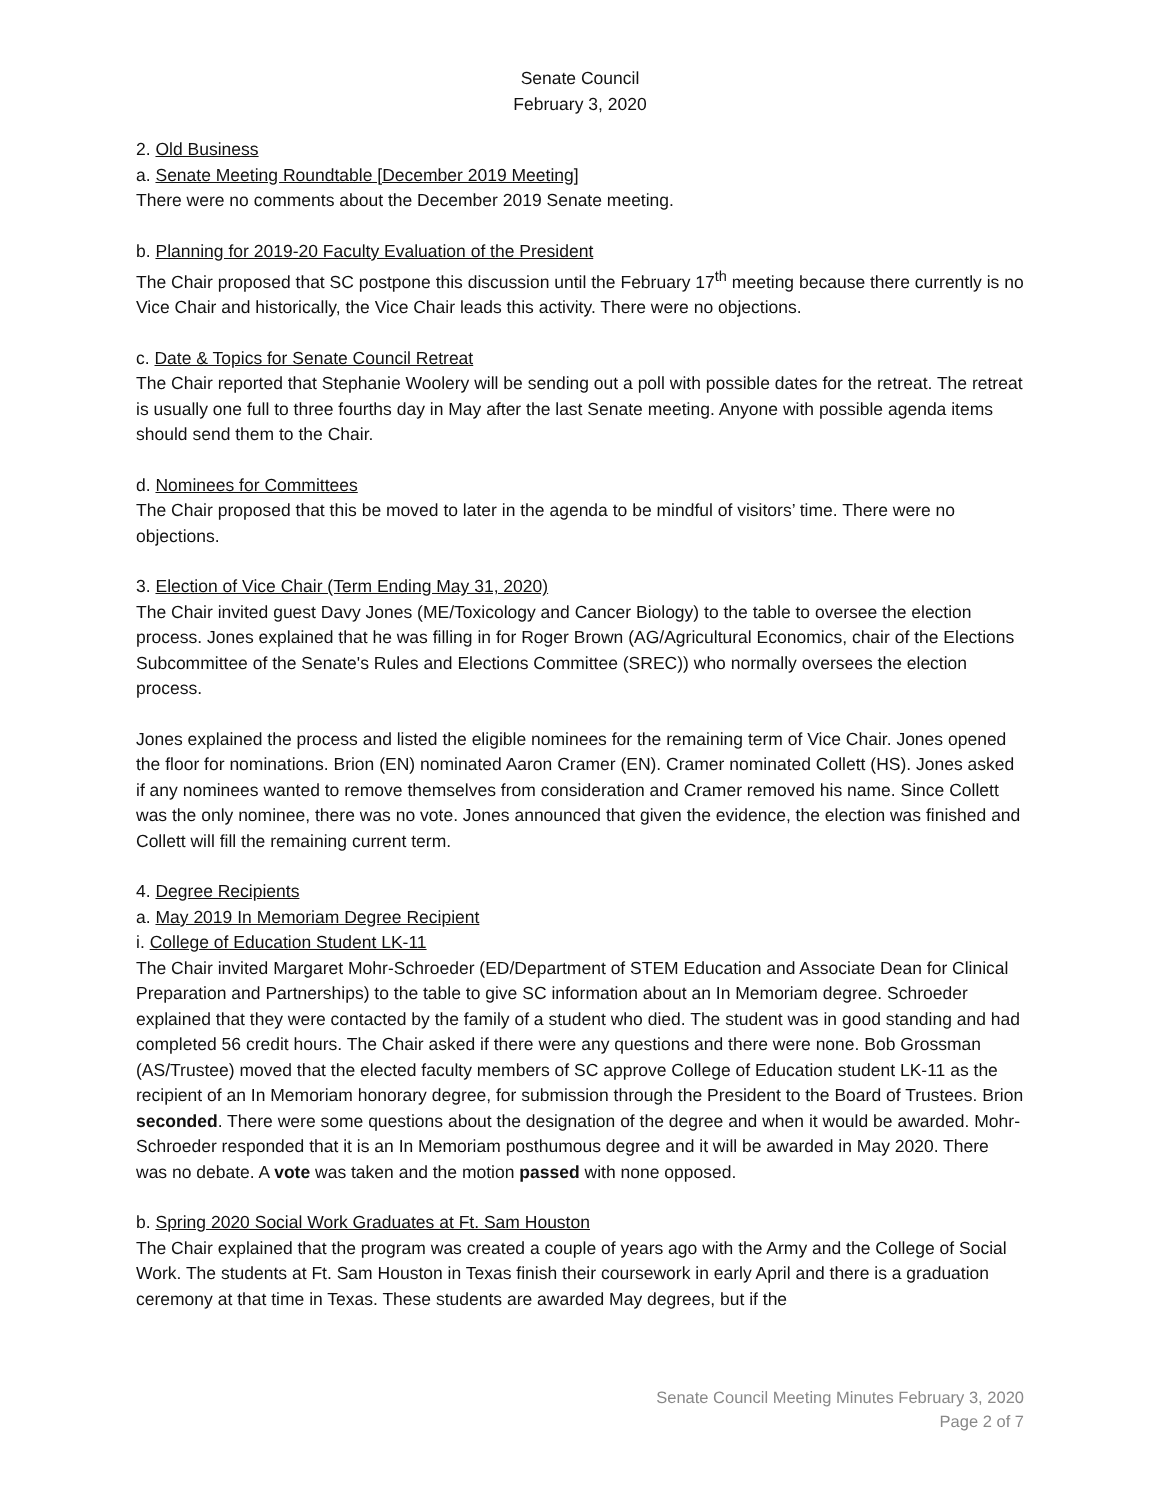Senate Council
February 3, 2020
2. Old Business
a. Senate Meeting Roundtable [December 2019 Meeting]
There were no comments about the December 2019 Senate meeting.
b. Planning for 2019-20 Faculty Evaluation of the President
The Chair proposed that SC postpone this discussion until the February 17<sup>th</sup> meeting because there currently is no Vice Chair and historically, the Vice Chair leads this activity. There were no objections.
c. Date & Topics for Senate Council Retreat
The Chair reported that Stephanie Woolery will be sending out a poll with possible dates for the retreat. The retreat is usually one full to three fourths day in May after the last Senate meeting. Anyone with possible agenda items should send them to the Chair.
d. Nominees for Committees
The Chair proposed that this be moved to later in the agenda to be mindful of visitors’ time. There were no objections.
3. Election of Vice Chair (Term Ending May 31, 2020)
The Chair invited guest Davy Jones (ME/Toxicology and Cancer Biology) to the table to oversee the election process. Jones explained that he was filling in for Roger Brown (AG/Agricultural Economics, chair of the Elections Subcommittee of the Senate's Rules and Elections Committee (SREC)) who normally oversees the election process.
Jones explained the process and listed the eligible nominees for the remaining term of Vice Chair. Jones opened the floor for nominations. Brion (EN) nominated Aaron Cramer (EN). Cramer nominated Collett (HS). Jones asked if any nominees wanted to remove themselves from consideration and Cramer removed his name. Since Collett was the only nominee, there was no vote. Jones announced that given the evidence, the election was finished and Collett will fill the remaining current term.
4. Degree Recipients
a. May 2019 In Memoriam Degree Recipient
i. College of Education Student LK-11
The Chair invited Margaret Mohr-Schroeder (ED/Department of STEM Education and Associate Dean for Clinical Preparation and Partnerships) to the table to give SC information about an In Memoriam degree. Schroeder explained that they were contacted by the family of a student who died. The student was in good standing and had completed 56 credit hours. The Chair asked if there were any questions and there were none. Bob Grossman (AS/Trustee) moved that the elected faculty members of SC approve College of Education student LK-11 as the recipient of an In Memoriam honorary degree, for submission through the President to the Board of Trustees. Brion seconded. There were some questions about the designation of the degree and when it would be awarded. Mohr-Schroeder responded that it is an In Memoriam posthumous degree and it will be awarded in May 2020. There was no debate. A vote was taken and the motion passed with none opposed.
b. Spring 2020 Social Work Graduates at Ft. Sam Houston
The Chair explained that the program was created a couple of years ago with the Army and the College of Social Work. The students at Ft. Sam Houston in Texas finish their coursework in early April and there is a graduation ceremony at that time in Texas. These students are awarded May degrees, but if the
Senate Council Meeting Minutes February 3, 2020
Page 2 of 7